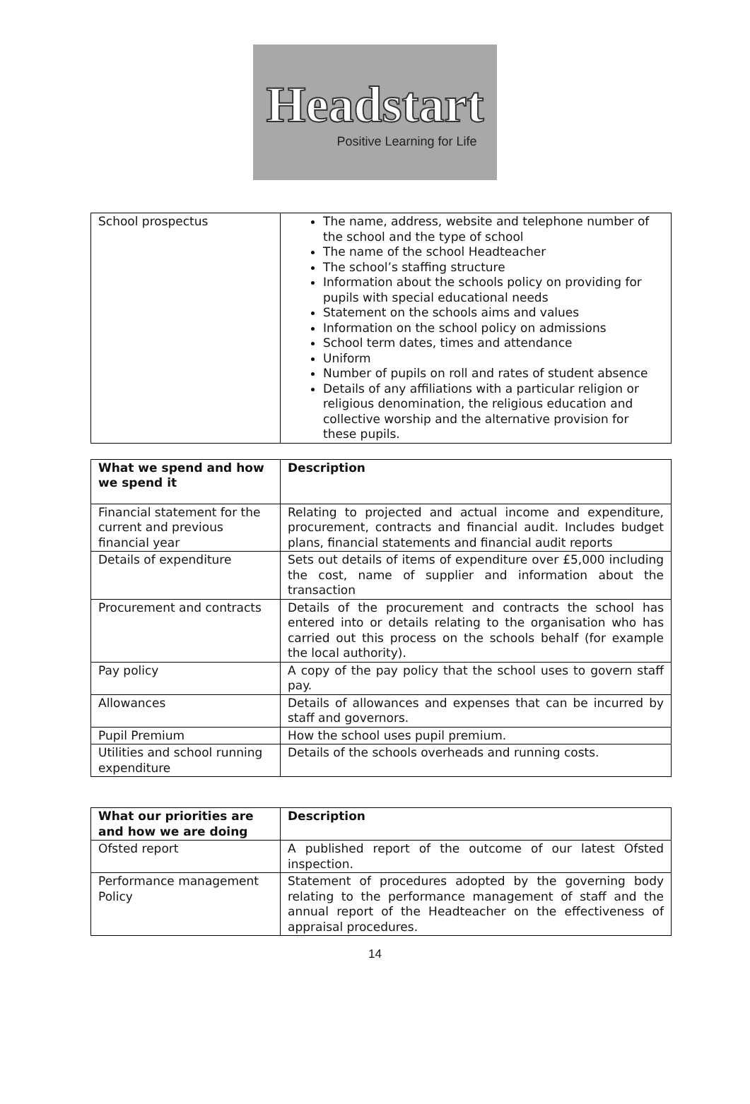Headstart
Positive Learning for Life
| School prospectus | The name, address, website and telephone number of the school and the type of school The name of the school Headteacher The school’s staffing structure Information about the schools policy on providing for pupils with special educational needs Statement on the schools aims and values Information on the school policy on admissions School term dates, times and attendance Uniform Number of pupils on roll and rates of student absence Details of any affiliations with a particular religion or religious denomination, the religious education and collective worship and the alternative provision for these pupils. |
| What we spend and how we spend it | Description |
| --- | --- |
| Financial statement for the current and previous financial year | Relating to projected and actual income and expenditure, procurement, contracts and financial audit. Includes budget plans, financial statements and financial audit reports |
| Details of expenditure | Sets out details of items of expenditure over £5,000 including the cost, name of supplier and information about the transaction |
| Procurement and contracts | Details of the procurement and contracts the school has entered into or details relating to the organisation who has carried out this process on the schools behalf (for example the local authority). |
| Pay policy | A copy of the pay policy that the school uses to govern staff pay. |
| Allowances | Details of allowances and expenses that can be incurred by staff and governors. |
| Pupil Premium | How the school uses pupil premium. |
| Utilities and school running expenditure | Details of the schools overheads and running costs. |
| What our priorities are and how we are doing | Description |
| --- | --- |
| Ofsted report | A published report of the outcome of our latest Ofsted inspection. |
| Performance management Policy | Statement of procedures adopted by the governing body relating to the performance management of staff and the annual report of the Headteacher on the effectiveness of appraisal procedures. |
14